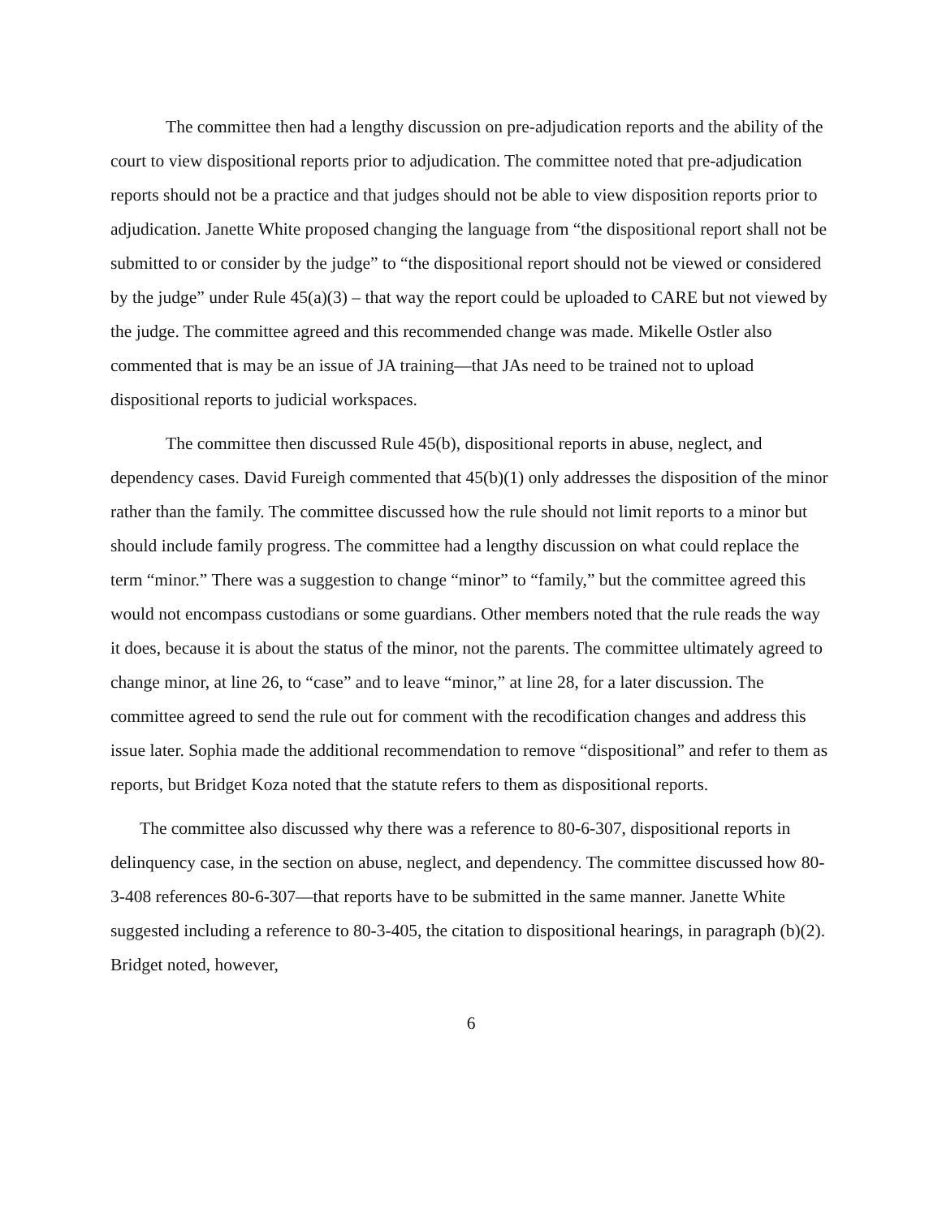The committee then had a lengthy discussion on pre-adjudication reports and the ability of the court to view dispositional reports prior to adjudication. The committee noted that pre-adjudication reports should not be a practice and that judges should not be able to view disposition reports prior to adjudication. Janette White proposed changing the language from “the dispositional report shall not be submitted to or consider by the judge” to “the dispositional report should not be viewed or considered by the judge” under Rule 45(a)(3) – that way the report could be uploaded to CARE but not viewed by the judge. The committee agreed and this recommended change was made. Mikelle Ostler also commented that is may be an issue of JA training—that JAs need to be trained not to upload dispositional reports to judicial workspaces.
The committee then discussed Rule 45(b), dispositional reports in abuse, neglect, and dependency cases. David Fureigh commented that 45(b)(1) only addresses the disposition of the minor rather than the family. The committee discussed how the rule should not limit reports to a minor but should include family progress. The committee had a lengthy discussion on what could replace the term “minor.” There was a suggestion to change “minor” to “family,” but the committee agreed this would not encompass custodians or some guardians. Other members noted that the rule reads the way it does, because it is about the status of the minor, not the parents. The committee ultimately agreed to change minor, at line 26, to “case” and to leave “minor,” at line 28, for a later discussion. The committee agreed to send the rule out for comment with the recodification changes and address this issue later. Sophia made the additional recommendation to remove “dispositional” and refer to them as reports, but Bridget Koza noted that the statute refers to them as dispositional reports.
The committee also discussed why there was a reference to 80-6-307, dispositional reports in delinquency case, in the section on abuse, neglect, and dependency. The committee discussed how 80-3-408 references 80-6-307—that reports have to be submitted in the same manner. Janette White suggested including a reference to 80-3-405, the citation to dispositional hearings, in paragraph (b)(2). Bridget noted, however,
6